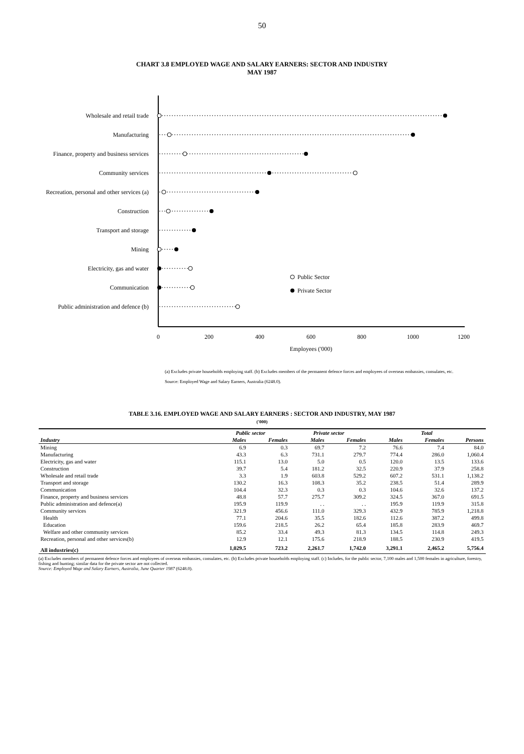50
CHART 3.8 EMPLOYED WAGE AND SALARY EARNERS: SECTOR AND INDUSTRY
MAY 1987
Wholesale and retail trade
Manufacturing
Finance, property and business services
Community services
Recreation, personal and other services (a)
Construction
Transport and storage
Mining
Electricity, gas and water
Communication
Public administration and defence (b)
Public Sector
Private Sector
0
200
400
600
800
1000
1200
Employees ('000)
(a) Excludes private households employing staff. (b) Excludes members of the permanent defence forces and employees of overseas embassies, consulates, etc.
Source: Employed Wage and Salary Earners, Australia (6248.0).
TABLE 3.16. EMPLOYED WAGE AND SALARY EARNERS : SECTOR AND INDUSTRY, MAY 1987
('000)
| | Public sector | | Private sector | | Total | | |
| --- | --- | --- | --- | --- | --- | --- | --- |
| Industry | Males | Females | Males | Females | Males | Females | Persons |
| Mining | 6.9 | 0.3 | 69.7 | 7.2 | 76.6 | 7.4 | 84.0 |
| Manufacturing | 43.3 | 6.3 | 731.1 | 279.7 | 774.4 | 286.0 | 1,060.4 |
| Electricity, gas and water | 115.1 | 13.0 | 5.0 | 0.5 | 120.0 | 13.5 | 133.6 |
| Construction | 39.7 | 5.4 | 181.2 | 32.5 | 220.9 | 37.9 | 258.8 |
| Wholesale and retail trade | 3.3 | 1.9 | 603.8 | 529.2 | 607.2 | 531.1 | 1,138.2 |
| Transport and storage | 130.2 | 16.3 | 108.3 | 35.2 | 238.5 | 51.4 | 289.9 |
| Communication | 104.4 | 32.3 | 0.3 | 0.3 | 104.6 | 32.6 | 137.2 |
| Finance, property and business services | 48.8 | 57.7 | 275.7 | 309.2 | 324.5 | 367.0 | 691.5 |
| Public administration and defence(a) | 195.9 | 119.9 | . . | . . | 195.9 | 119.9 | 315.8 |
| Community services | 321.9 | 456.6 | 111.0 | 329.3 | 432.9 | 785.9 | 1,218.8 |
| Health | 77.1 | 204.6 | 35.5 | 182.6 | 112.6 | 387.2 | 499.8 |
| Education | 159.6 | 218.5 | 26.2 | 65.4 | 185.8 | 283.9 | 469.7 |
| Welfare and other community services | 85.2 | 33.4 | 49.3 | 81.3 | 134.5 | 114.8 | 249.3 |
| Recreation, personal and other services(b) | 12.9 | 12.1 | 175.6 | 218.9 | 188.5 | 230.9 | 419.5 |
| All industries(c) | 1,029.5 | 723.2 | 2,261.7 | 1,742.0 | 3,291.1 | 2,465.2 | 5,756.4 |
(a) Excludes members of permanent defence forces and employees of overseas embassies, consulates, etc. (b) Excludes private households employing staff. (c) Includes, for the public sector, 7,100 males and 1,500 females in agriculture, forestry, fishing and hunting; similar data for the private sector are not collected.
Source: Employed Wage and Salary Earners, Australia, June Quarter 1987 (6248.0).